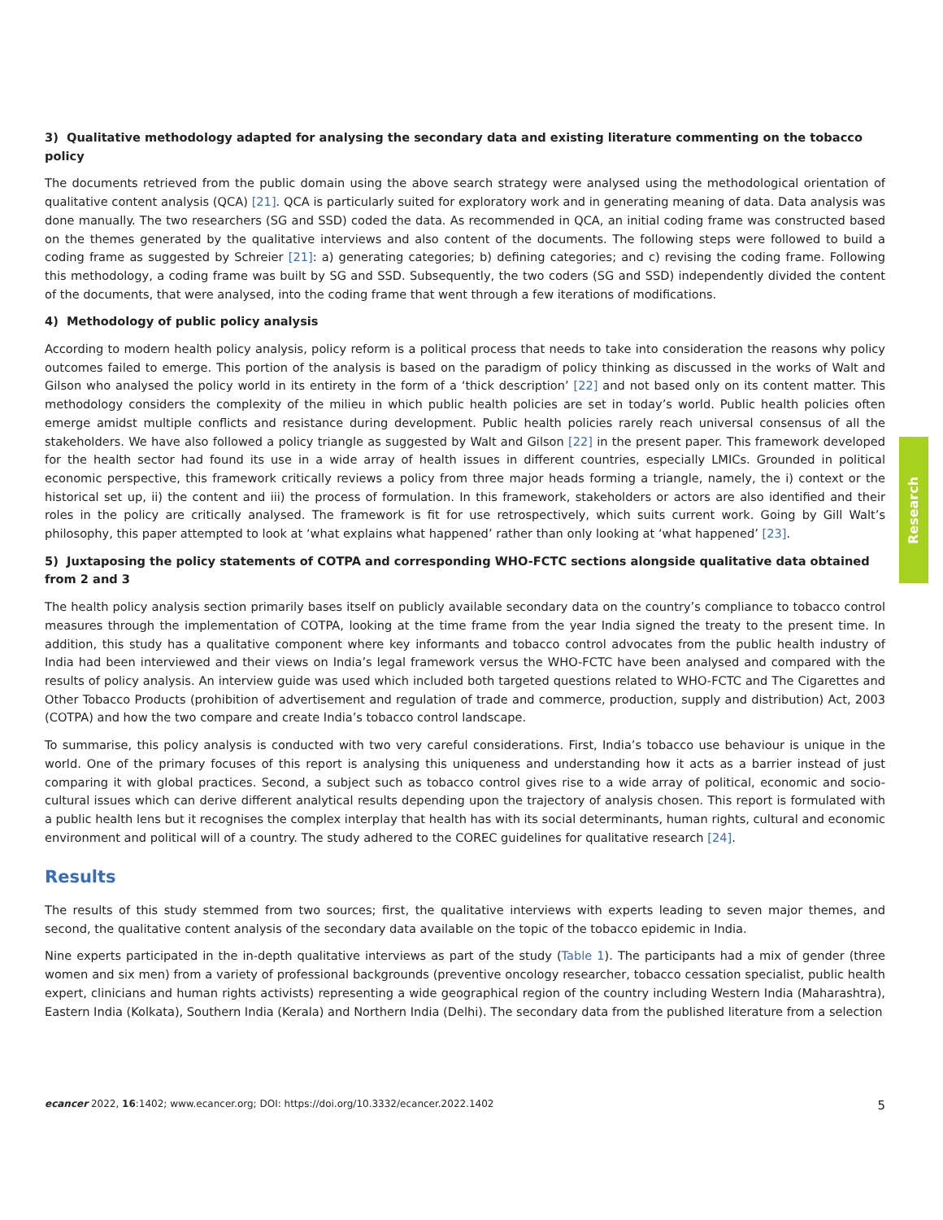3) Qualitative methodology adapted for analysing the secondary data and existing literature commenting on the tobacco policy
The documents retrieved from the public domain using the above search strategy were analysed using the methodological orientation of qualitative content analysis (QCA) [21]. QCA is particularly suited for exploratory work and in generating meaning of data. Data analysis was done manually. The two researchers (SG and SSD) coded the data. As recommended in QCA, an initial coding frame was constructed based on the themes generated by the qualitative interviews and also content of the documents. The following steps were followed to build a coding frame as suggested by Schreier [21]: a) generating categories; b) defining categories; and c) revising the coding frame. Following this methodology, a coding frame was built by SG and SSD. Subsequently, the two coders (SG and SSD) independently divided the content of the documents, that were analysed, into the coding frame that went through a few iterations of modifications.
4) Methodology of public policy analysis
According to modern health policy analysis, policy reform is a political process that needs to take into consideration the reasons why policy outcomes failed to emerge. This portion of the analysis is based on the paradigm of policy thinking as discussed in the works of Walt and Gilson who analysed the policy world in its entirety in the form of a ‘thick description’ [22] and not based only on its content matter. This methodology considers the complexity of the milieu in which public health policies are set in today’s world. Public health policies often emerge amidst multiple conflicts and resistance during development. Public health policies rarely reach universal consensus of all the stakeholders. We have also followed a policy triangle as suggested by Walt and Gilson [22] in the present paper. This framework developed for the health sector had found its use in a wide array of health issues in different countries, especially LMICs. Grounded in political economic perspective, this framework critically reviews a policy from three major heads forming a triangle, namely, the i) context or the historical set up, ii) the content and iii) the process of formulation. In this framework, stakeholders or actors are also identified and their roles in the policy are critically analysed. The framework is fit for use retrospectively, which suits current work. Going by Gill Walt’s philosophy, this paper attempted to look at ‘what explains what happened’ rather than only looking at ‘what happened’ [23].
5) Juxtaposing the policy statements of COTPA and corresponding WHO-FCTC sections alongside qualitative data obtained from 2 and 3
The health policy analysis section primarily bases itself on publicly available secondary data on the country’s compliance to tobacco control measures through the implementation of COTPA, looking at the time frame from the year India signed the treaty to the present time. In addition, this study has a qualitative component where key informants and tobacco control advocates from the public health industry of India had been interviewed and their views on India’s legal framework versus the WHO-FCTC have been analysed and compared with the results of policy analysis. An interview guide was used which included both targeted questions related to WHO-FCTC and The Cigarettes and Other Tobacco Products (prohibition of advertisement and regulation of trade and commerce, production, supply and distribution) Act, 2003 (COTPA) and how the two compare and create India’s tobacco control landscape.
To summarise, this policy analysis is conducted with two very careful considerations. First, India’s tobacco use behaviour is unique in the world. One of the primary focuses of this report is analysing this uniqueness and understanding how it acts as a barrier instead of just comparing it with global practices. Second, a subject such as tobacco control gives rise to a wide array of political, economic and socio-cultural issues which can derive different analytical results depending upon the trajectory of analysis chosen. This report is formulated with a public health lens but it recognises the complex interplay that health has with its social determinants, human rights, cultural and economic environment and political will of a country. The study adhered to the COREC guidelines for qualitative research [24].
Results
The results of this study stemmed from two sources; first, the qualitative interviews with experts leading to seven major themes, and second, the qualitative content analysis of the secondary data available on the topic of the tobacco epidemic in India.
Nine experts participated in the in-depth qualitative interviews as part of the study (Table 1). The participants had a mix of gender (three women and six men) from a variety of professional backgrounds (preventive oncology researcher, tobacco cessation specialist, public health expert, clinicians and human rights activists) representing a wide geographical region of the country including Western India (Maharashtra), Eastern India (Kolkata), Southern India (Kerala) and Northern India (Delhi). The secondary data from the published literature from a selection
Research
ecancer 2022, 16:1402; www.ecancer.org; DOI: https://doi.org/10.3332/ecancer.2022.1402 5